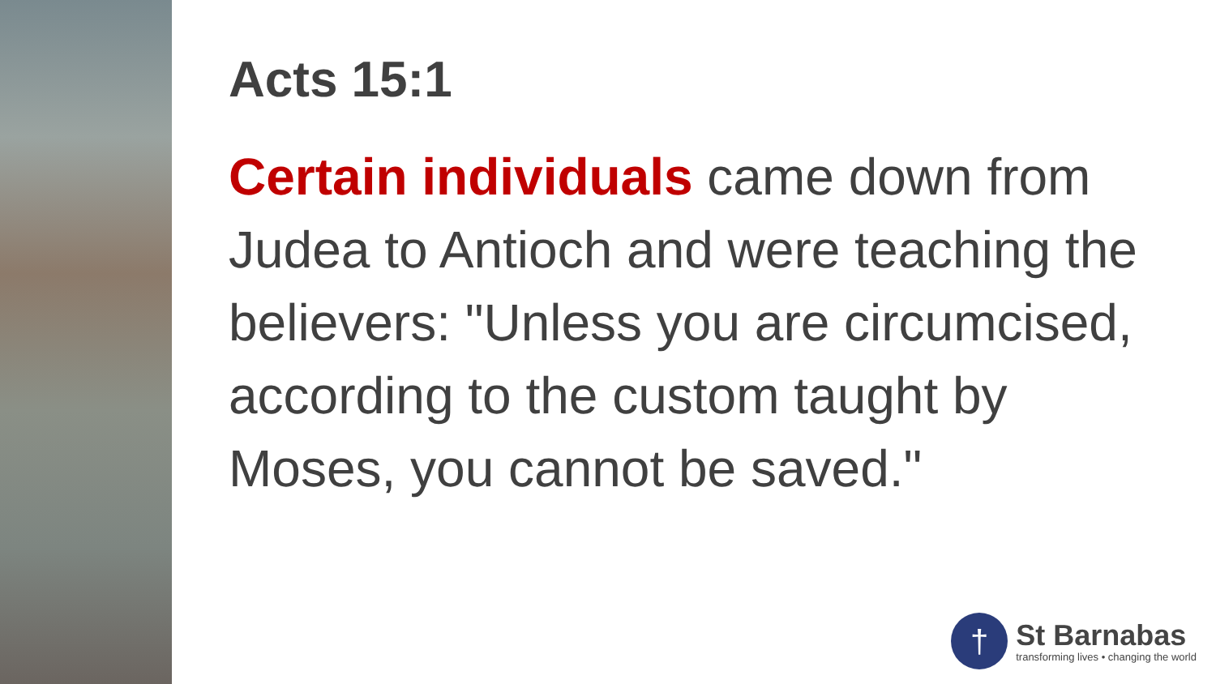Acts 15:1
Certain individuals came down from Judea to Antioch and were teaching the believers: "Unless you are circumcised, according to the custom taught by Moses, you cannot be saved."
†
St Barnabas
transforming lives • changing the world